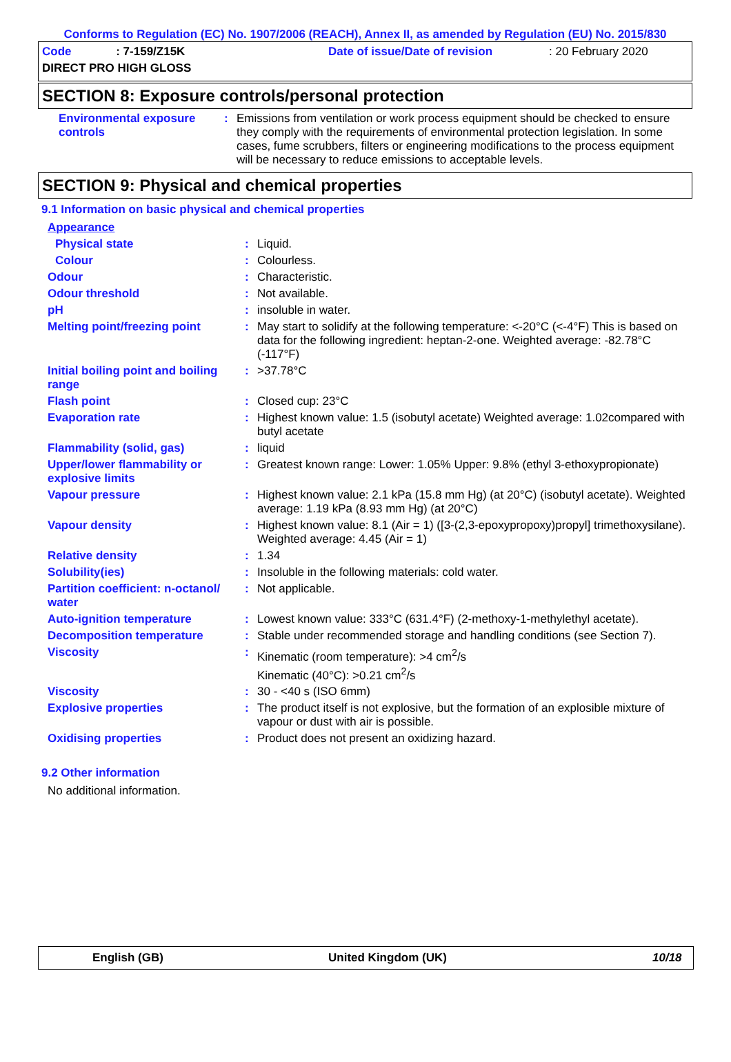Conforms to Regulation (EC) No. 1907/2006 (REACH), Annex II, as amended by Regulation (EU) No. 2015/830
Code : 7-159/Z15K
DIRECT PRO HIGH GLOSS
Date of issue/Date of revision : 20 February 2020
SECTION 8: Exposure controls/personal protection
| Environmental exposure controls | : | Emissions from ventilation or work process equipment should be checked to ensure they comply with the requirements of environmental protection legislation. In some cases, fume scrubbers, filters or engineering modifications to the process equipment will be necessary to reduce emissions to acceptable levels. |
SECTION 9: Physical and chemical properties
9.1 Information on basic physical and chemical properties
| Appearance | | |
| Physical state | : | Liquid. |
| Colour | : | Colourless. |
| Odour | : | Characteristic. |
| Odour threshold | : | Not available. |
| pH | : | insoluble in water. |
| Melting point/freezing point | : | May start to solidify at the following temperature: <-20°C (<-4°F) This is based on data for the following ingredient: heptan-2-one. Weighted average: -82.78°C (-117°F) |
| Initial boiling point and boiling range | : | >37.78°C |
| Flash point | : | Closed cup: 23°C |
| Evaporation rate | : | Highest known value: 1.5 (isobutyl acetate) Weighted average: 1.02compared with butyl acetate |
| Flammability (solid, gas) | : | liquid |
| Upper/lower flammability or explosive limits | : | Greatest known range: Lower: 1.05% Upper: 9.8% (ethyl 3-ethoxypropionate) |
| Vapour pressure | : | Highest known value: 2.1 kPa (15.8 mm Hg) (at 20°C) (isobutyl acetate). Weighted average: 1.19 kPa (8.93 mm Hg) (at 20°C) |
| Vapour density | : | Highest known value: 8.1 (Air = 1) ([3-(2,3-epoxypropoxy)propyl] trimethoxysilane). Weighted average: 4.45 (Air = 1) |
| Relative density | : | 1.34 |
| Solubility(ies) | : | Insoluble in the following materials: cold water. |
| Partition coefficient: n-octanol/ water | : | Not applicable. |
| Auto-ignition temperature | : | Lowest known value: 333°C (631.4°F) (2-methoxy-1-methylethyl acetate). |
| Decomposition temperature | : | Stable under recommended storage and handling conditions (see Section 7). |
| Viscosity | : | Kinematic (room temperature): >4 cm<sup>2</sup>/s Kinematic (40°C): >0.21 cm<sup>2</sup>/s |
| Viscosity | : | 30 - <40 s (ISO 6mm) |
| Explosive properties | : | The product itself is not explosive, but the formation of an explosible mixture of vapour or dust with air is possible. |
| Oxidising properties | : | Product does not present an oxidizing hazard. |
9.2 Other information
No additional information.
English (GB) United Kingdom (UK) 10/18